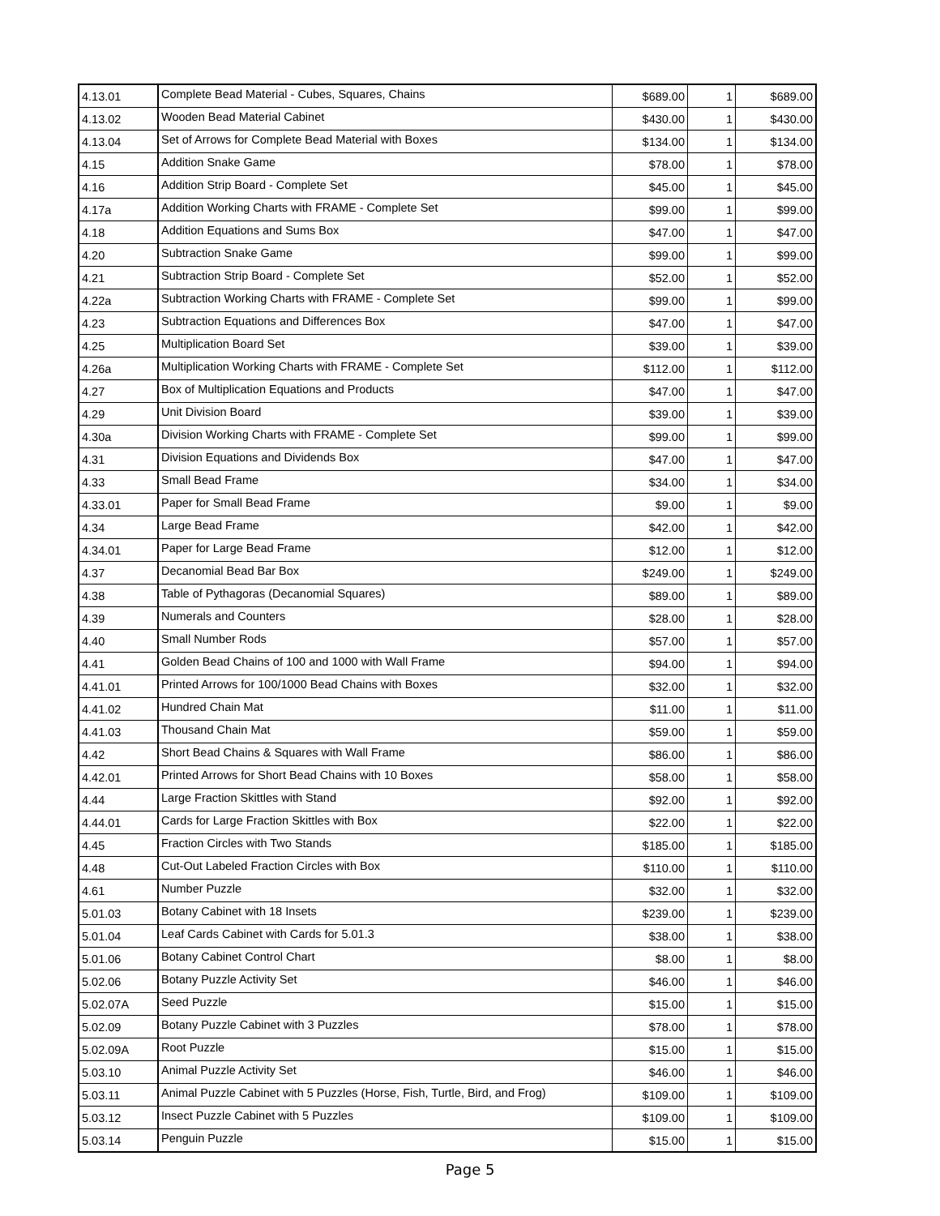| 4.13.01 | Complete Bead Material - Cubes, Squares, Chains | $689.00 | 1 | $689.00 |
| 4.13.02 | Wooden Bead Material Cabinet | $430.00 | 1 | $430.00 |
| 4.13.04 | Set of Arrows for Complete Bead Material with Boxes | $134.00 | 1 | $134.00 |
| 4.15 | Addition Snake Game | $78.00 | 1 | $78.00 |
| 4.16 | Addition Strip Board - Complete Set | $45.00 | 1 | $45.00 |
| 4.17a | Addition Working Charts with FRAME - Complete Set | $99.00 | 1 | $99.00 |
| 4.18 | Addition Equations and Sums Box | $47.00 | 1 | $47.00 |
| 4.20 | Subtraction Snake Game | $99.00 | 1 | $99.00 |
| 4.21 | Subtraction Strip Board - Complete Set | $52.00 | 1 | $52.00 |
| 4.22a | Subtraction Working Charts with FRAME - Complete Set | $99.00 | 1 | $99.00 |
| 4.23 | Subtraction Equations and Differences Box | $47.00 | 1 | $47.00 |
| 4.25 | Multiplication Board Set | $39.00 | 1 | $39.00 |
| 4.26a | Multiplication Working Charts with FRAME - Complete Set | $112.00 | 1 | $112.00 |
| 4.27 | Box of Multiplication Equations and Products | $47.00 | 1 | $47.00 |
| 4.29 | Unit Division Board | $39.00 | 1 | $39.00 |
| 4.30a | Division Working Charts with FRAME - Complete Set | $99.00 | 1 | $99.00 |
| 4.31 | Division Equations and Dividends Box | $47.00 | 1 | $47.00 |
| 4.33 | Small Bead Frame | $34.00 | 1 | $34.00 |
| 4.33.01 | Paper for Small Bead Frame | $9.00 | 1 | $9.00 |
| 4.34 | Large Bead Frame | $42.00 | 1 | $42.00 |
| 4.34.01 | Paper for Large Bead Frame | $12.00 | 1 | $12.00 |
| 4.37 | Decanomial Bead Bar Box | $249.00 | 1 | $249.00 |
| 4.38 | Table of Pythagoras (Decanomial Squares) | $89.00 | 1 | $89.00 |
| 4.39 | Numerals and Counters | $28.00 | 1 | $28.00 |
| 4.40 | Small Number Rods | $57.00 | 1 | $57.00 |
| 4.41 | Golden Bead Chains of 100 and 1000 with Wall Frame | $94.00 | 1 | $94.00 |
| 4.41.01 | Printed Arrows for 100/1000 Bead Chains with Boxes | $32.00 | 1 | $32.00 |
| 4.41.02 | Hundred Chain Mat | $11.00 | 1 | $11.00 |
| 4.41.03 | Thousand Chain Mat | $59.00 | 1 | $59.00 |
| 4.42 | Short Bead Chains & Squares with Wall Frame | $86.00 | 1 | $86.00 |
| 4.42.01 | Printed Arrows for Short Bead Chains with 10 Boxes | $58.00 | 1 | $58.00 |
| 4.44 | Large Fraction Skittles with Stand | $92.00 | 1 | $92.00 |
| 4.44.01 | Cards for Large Fraction Skittles with Box | $22.00 | 1 | $22.00 |
| 4.45 | Fraction Circles with Two Stands | $185.00 | 1 | $185.00 |
| 4.48 | Cut-Out Labeled Fraction Circles with Box | $110.00 | 1 | $110.00 |
| 4.61 | Number Puzzle | $32.00 | 1 | $32.00 |
| 5.01.03 | Botany Cabinet with 18 Insets | $239.00 | 1 | $239.00 |
| 5.01.04 | Leaf Cards Cabinet with Cards for 5.01.3 | $38.00 | 1 | $38.00 |
| 5.01.06 | Botany Cabinet Control Chart | $8.00 | 1 | $8.00 |
| 5.02.06 | Botany Puzzle Activity Set | $46.00 | 1 | $46.00 |
| 5.02.07A | Seed Puzzle | $15.00 | 1 | $15.00 |
| 5.02.09 | Botany Puzzle Cabinet with 3 Puzzles | $78.00 | 1 | $78.00 |
| 5.02.09A | Root Puzzle | $15.00 | 1 | $15.00 |
| 5.03.10 | Animal Puzzle Activity Set | $46.00 | 1 | $46.00 |
| 5.03.11 | Animal Puzzle Cabinet with 5 Puzzles (Horse, Fish, Turtle, Bird, and Frog) | $109.00 | 1 | $109.00 |
| 5.03.12 | Insect Puzzle Cabinet with 5 Puzzles | $109.00 | 1 | $109.00 |
| 5.03.14 | Penguin Puzzle | $15.00 | 1 | $15.00 |
Page 5